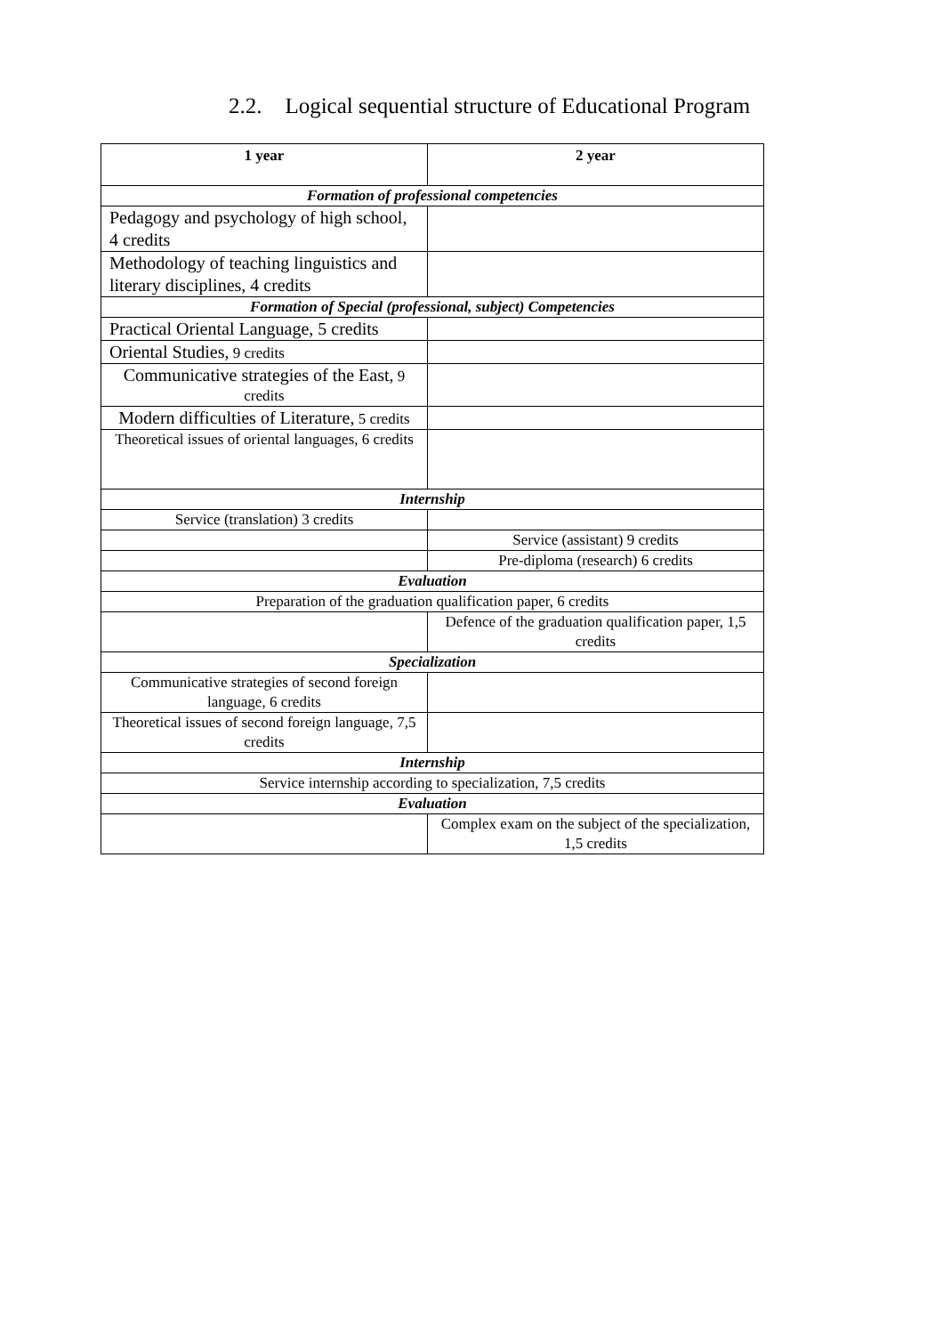2.2. Logical sequential structure of Educational Program
| 1 year | 2 year |
| --- | --- |
| Formation of professional competencies | |
| Pedagogy and psychology of high school, 4 credits | |
| Methodology of teaching linguistics and literary disciplines, 4 credits | |
| Formation of Special (professional, subject) Competencies | |
| Practical Oriental Language, 5 credits | |
| Oriental Studies, 9 credits | |
| Communicative strategies of the East, 9 credits | |
| Modern difficulties of Literature, 5 credits | |
| Theoretical issues of oriental languages, 6 credits | |
| Internship | |
| Service (translation) 3 credits | |
| | Service (assistant) 9 credits |
| | Pre-diploma (research) 6 credits |
| Evaluation | |
| Preparation of the graduation qualification paper, 6 credits | |
| | Defence of the graduation qualification paper, 1,5 credits |
| Specialization | |
| Communicative strategies of second foreign language, 6 credits | |
| Theoretical issues of second foreign language, 7,5 credits | |
| Internship | |
| Service internship according to specialization, 7,5 credits | |
| Evaluation | |
| | Complex exam on the subject of the specialization, 1,5 credits |